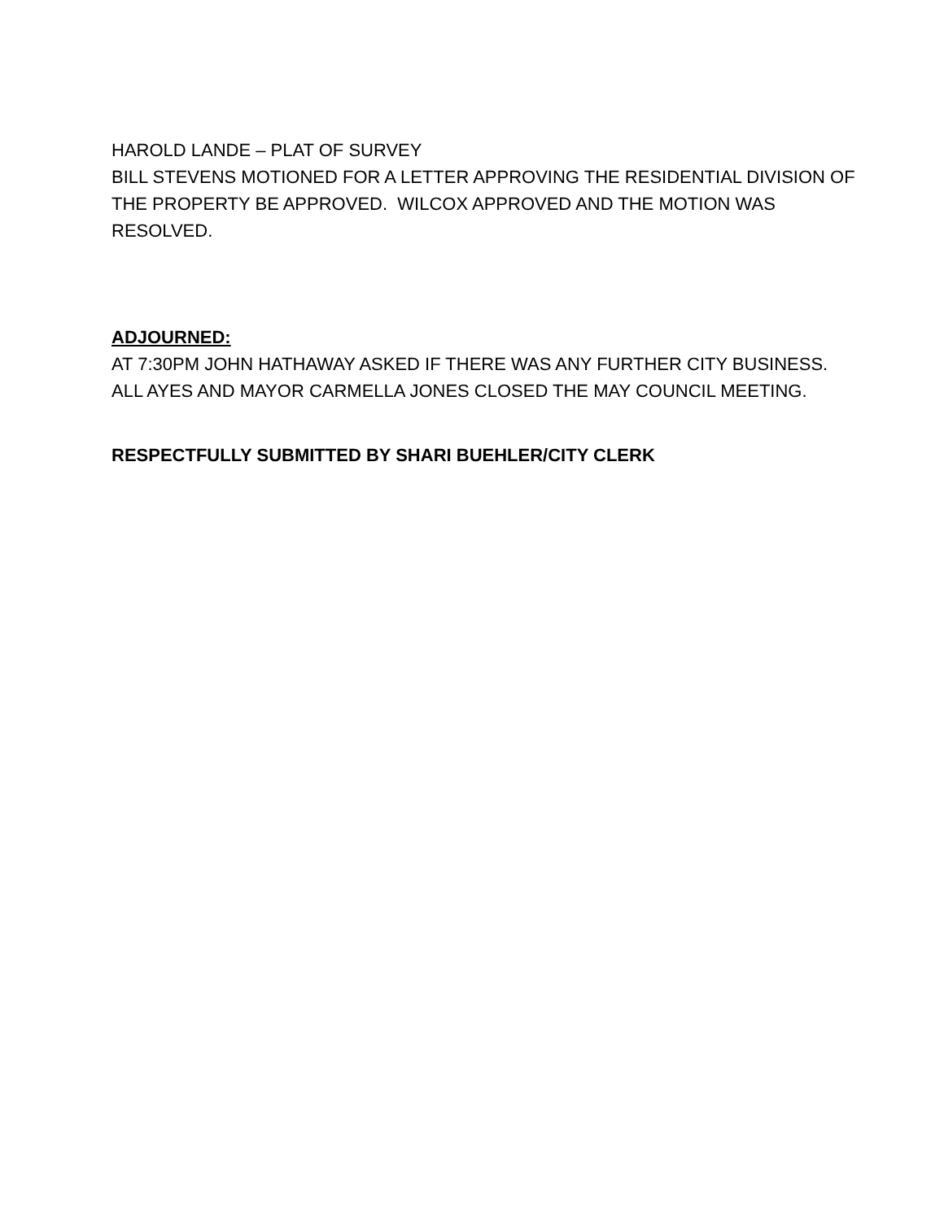HAROLD LANDE – PLAT OF SURVEY
BILL STEVENS MOTIONED FOR A LETTER APPROVING THE RESIDENTIAL DIVISION OF THE PROPERTY BE APPROVED. WILCOX APPROVED AND THE MOTION WAS RESOLVED.
ADJOURNED:
AT 7:30PM JOHN HATHAWAY ASKED IF THERE WAS ANY FURTHER CITY BUSINESS. ALL AYES AND MAYOR CARMELLA JONES CLOSED THE MAY COUNCIL MEETING.
RESPECTFULLY SUBMITTED BY SHARI BUEHLER/CITY CLERK